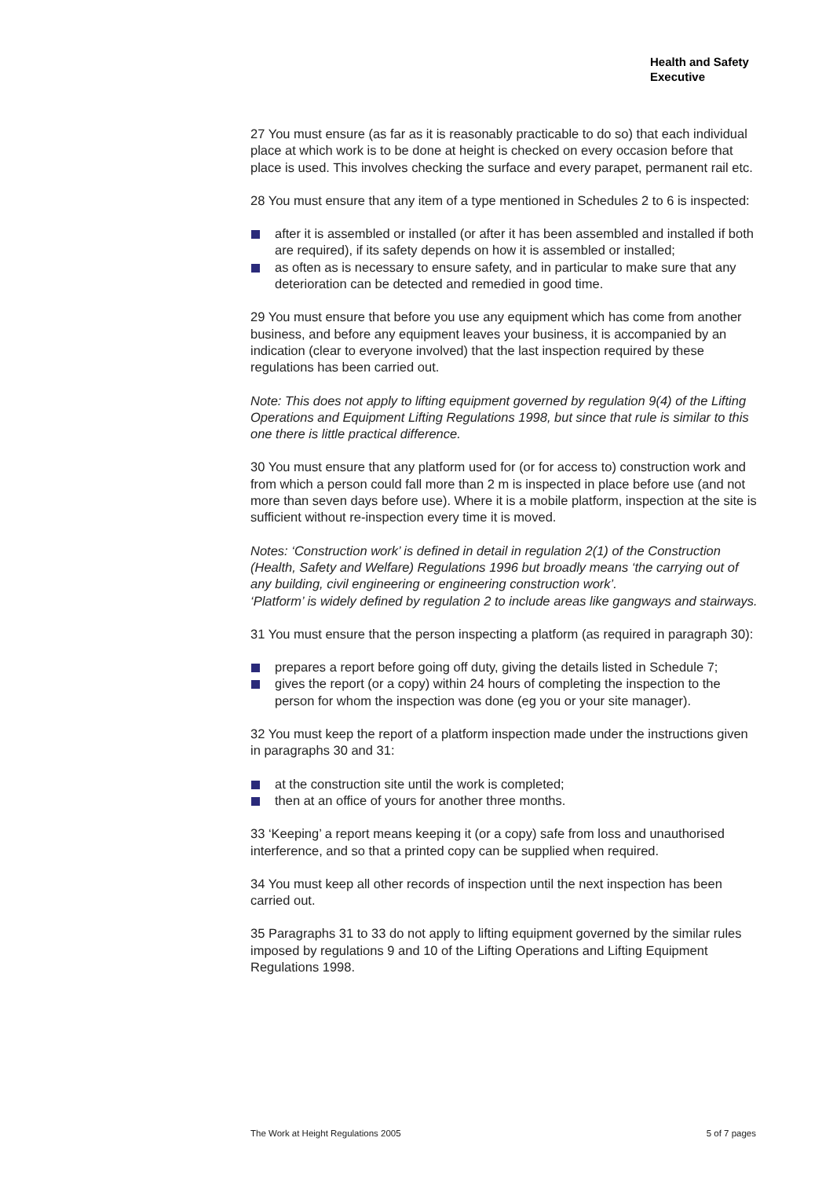Health and Safety
Executive
27 You must ensure (as far as it is reasonably practicable to do so) that each individual place at which work is to be done at height is checked on every occasion before that place is used. This involves checking the surface and every parapet, permanent rail etc.
28 You must ensure that any item of a type mentioned in Schedules 2 to 6 is inspected:
after it is assembled or installed (or after it has been assembled and installed if both are required), if its safety depends on how it is assembled or installed;
as often as is necessary to ensure safety, and in particular to make sure that any deterioration can be detected and remedied in good time.
29 You must ensure that before you use any equipment which has come from another business, and before any equipment leaves your business, it is accompanied by an indication (clear to everyone involved) that the last inspection required by these regulations has been carried out.
Note: This does not apply to lifting equipment governed by regulation 9(4) of the Lifting Operations and Equipment Lifting Regulations 1998, but since that rule is similar to this one there is little practical difference.
30 You must ensure that any platform used for (or for access to) construction work and from which a person could fall more than 2 m is inspected in place before use (and not more than seven days before use). Where it is a mobile platform, inspection at the site is sufficient without re-inspection every time it is moved.
Notes: ‘Construction work’ is defined in detail in regulation 2(1) of the Construction (Health, Safety and Welfare) Regulations 1996 but broadly means ‘the carrying out of any building, civil engineering or engineering construction work’.
‘Platform’ is widely defined by regulation 2 to include areas like gangways and stairways.
31 You must ensure that the person inspecting a platform (as required in paragraph 30):
prepares a report before going off duty, giving the details listed in Schedule 7;
gives the report (or a copy) within 24 hours of completing the inspection to the person for whom the inspection was done (eg you or your site manager).
32 You must keep the report of a platform inspection made under the instructions given in paragraphs 30 and 31:
at the construction site until the work is completed;
then at an office of yours for another three months.
33 ‘Keeping’ a report means keeping it (or a copy) safe from loss and unauthorised interference, and so that a printed copy can be supplied when required.
34 You must keep all other records of inspection until the next inspection has been carried out.
35 Paragraphs 31 to 33 do not apply to lifting equipment governed by the similar rules imposed by regulations 9 and 10 of the Lifting Operations and Lifting Equipment Regulations 1998.
The Work at Height Regulations 2005 5 of 7 pages